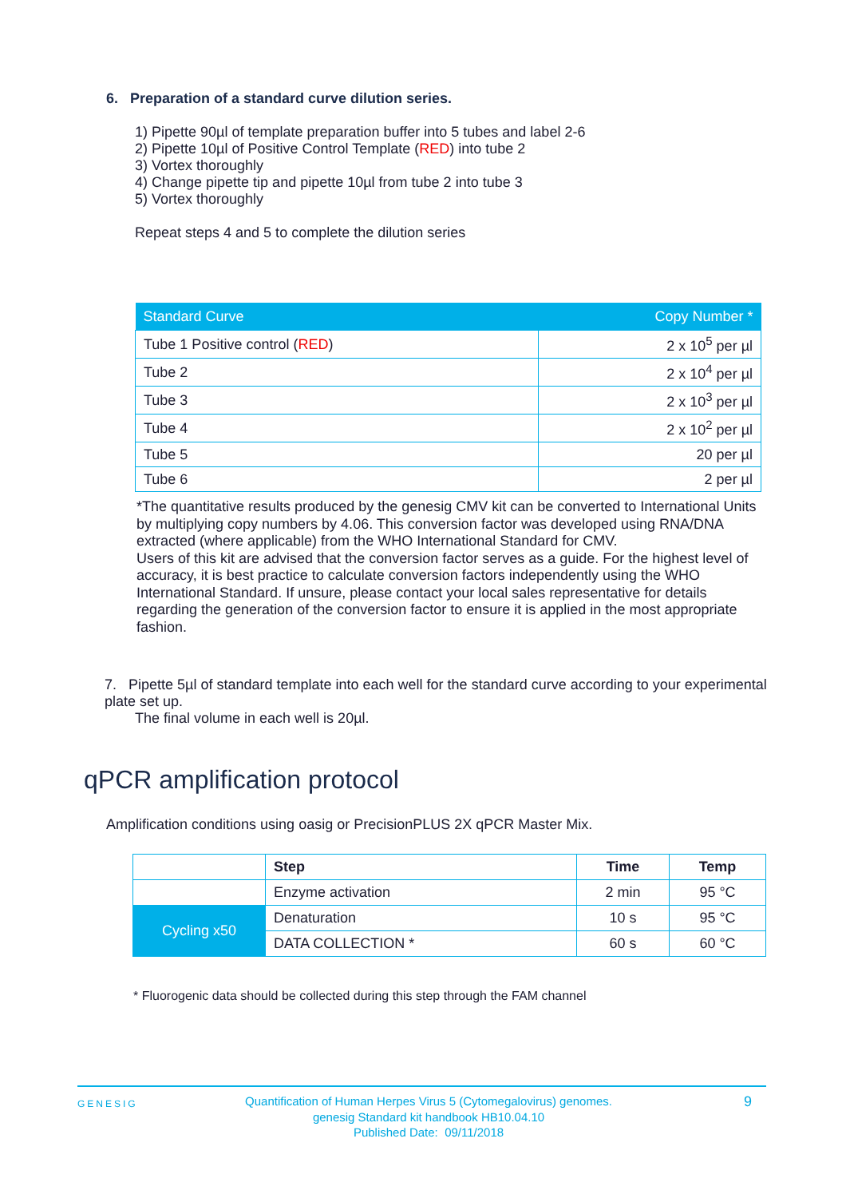6. Preparation of a standard curve dilution series.
1) Pipette 90µl of template preparation buffer into 5 tubes and label 2-6
2) Pipette 10µl of Positive Control Template (RED) into tube 2
3) Vortex thoroughly
4) Change pipette tip and pipette 10µl from tube 2 into tube 3
5) Vortex thoroughly
Repeat steps 4 and 5 to complete the dilution series
| Standard Curve | Copy Number * |
| --- | --- |
| Tube 1 Positive control ( RED ) | 2 x 10<sup>5</sup> per µl |
| Tube 2 | 2 x 10<sup>4</sup> per µl |
| Tube 3 | 2 x 10<sup>3</sup> per µl |
| Tube 4 | 2 x 10<sup>2</sup> per µl |
| Tube 5 | 20 per µl |
| Tube 6 | 2 per µl |
*The quantitative results produced by the genesig CMV kit can be converted to International Units by multiplying copy numbers by 4.06. This conversion factor was developed using RNA/DNA extracted (where applicable) from the WHO International Standard for CMV.
Users of this kit are advised that the conversion factor serves as a guide. For the highest level of accuracy, it is best practice to calculate conversion factors independently using the WHO International Standard. If unsure, please contact your local sales representative for details regarding the generation of the conversion factor to ensure it is applied in the most appropriate fashion.
7. Pipette 5µl of standard template into each well for the standard curve according to your experimental plate set up.
The final volume in each well is 20µl.
qPCR amplification protocol
Amplification conditions using oasig or PrecisionPLUS 2X qPCR Master Mix.
| | Step | Time | Temp |
| | Enzyme activation | 2 min | 95 °C |
| Cycling x50 | Denaturation | 10 s | 95 °C |
| | DATA COLLECTION * | 60 s | 60 °C |
* Fluorogenic data should be collected during this step through the FAM channel
GENESIG Quantification of Human Herpes Virus 5 (Cytomegalovirus) genomes.
genesig Standard kit handbook HB10.04.10
Published Date: 09/11/2018 9